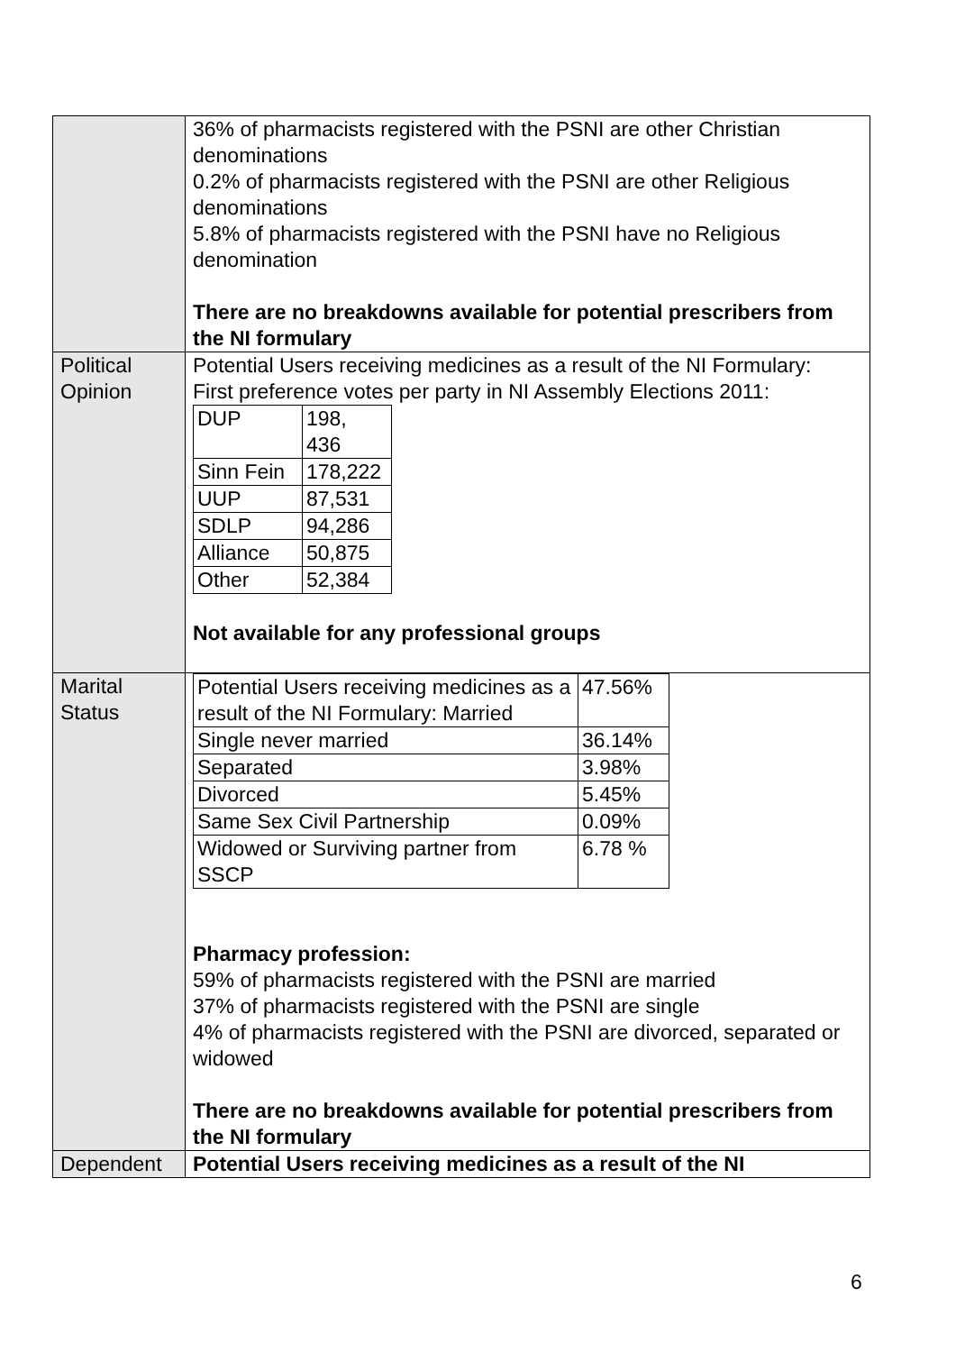| | 36% of pharmacists registered with the PSNI are other Christian denominations 0.2% of pharmacists registered with the PSNI are other Religious denominations 5.8% of pharmacists registered with the PSNI have no Religious denomination There are no breakdowns available for potential prescribers from the NI formulary |
| Political Opinion | Potential Users receiving medicines as a result of the NI Formulary: First preference votes per party in NI Assembly Elections 2011: / DUP / 198, 436 / / Sinn Fein / 178,222 / / UUP / 87,531 / / SDLP / 94,286 / / Alliance / 50,875 / / Other / 52,384 / Not available for any professional groups |
| Marital Status | / Potential Users receiving medicines as a result of the NI Formulary: Married / 47.56% / / Single never married / 36.14% / / Separated / 3.98% / / Divorced / 5.45% / / Same Sex Civil Partnership / 0.09% / / Widowed or Surviving partner from SSCP / 6.78 % / Pharmacy profession: 59% of pharmacists registered with the PSNI are married 37% of pharmacists registered with the PSNI are single 4% of pharmacists registered with the PSNI are divorced, separated or widowed There are no breakdowns available for potential prescribers from the NI formulary |
| Dependent | Potential Users receiving medicines as a result of the NI |
6